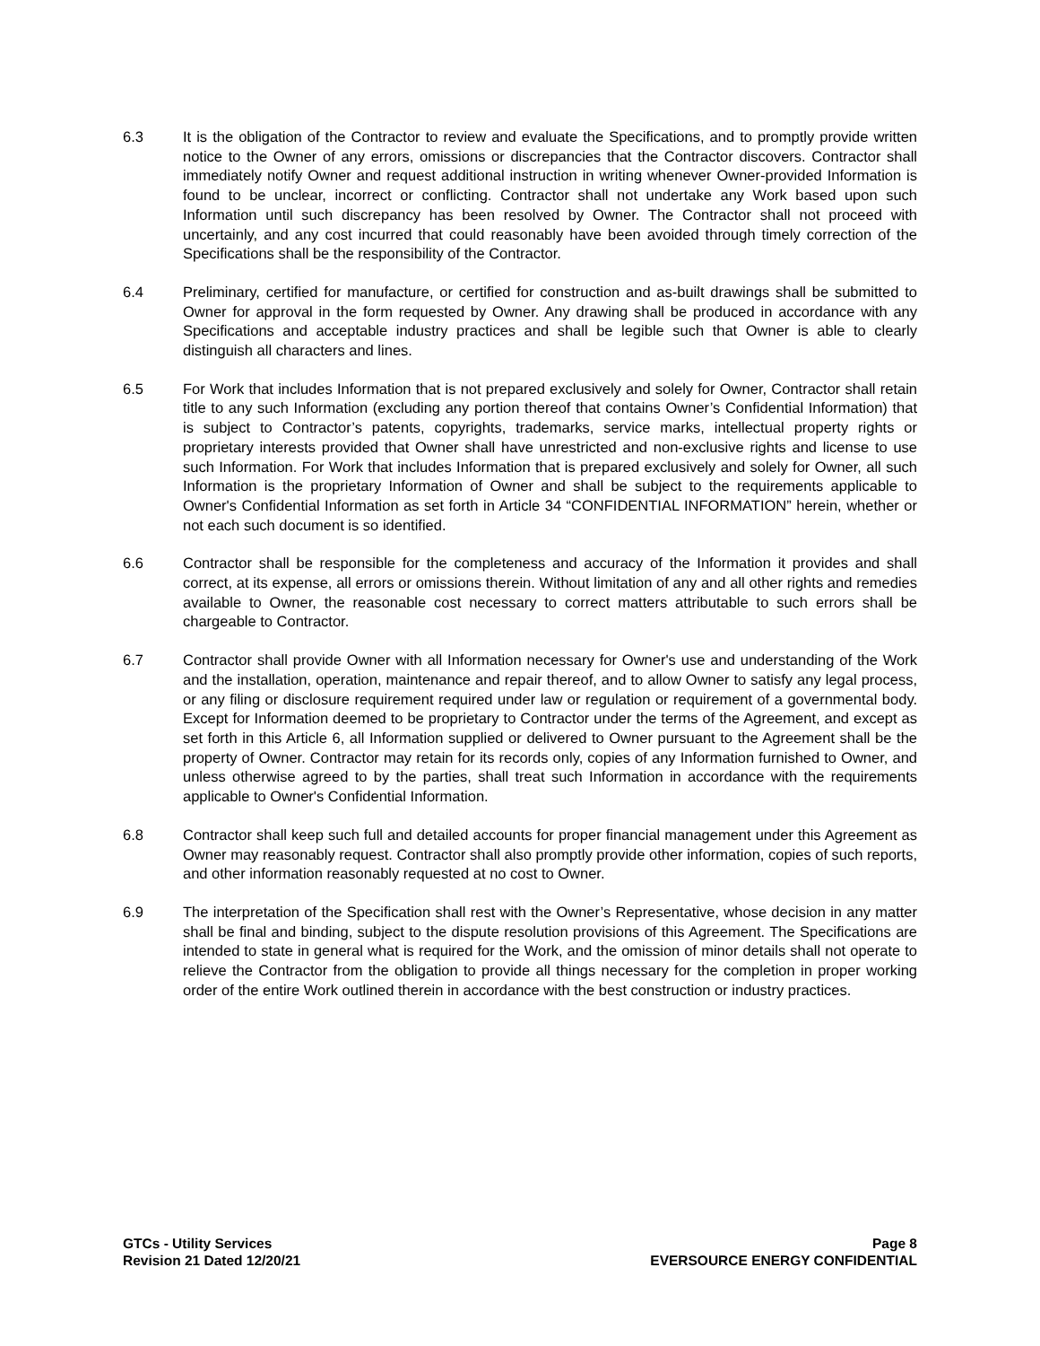6.3 It is the obligation of the Contractor to review and evaluate the Specifications, and to promptly provide written notice to the Owner of any errors, omissions or discrepancies that the Contractor discovers. Contractor shall immediately notify Owner and request additional instruction in writing whenever Owner-provided Information is found to be unclear, incorrect or conflicting. Contractor shall not undertake any Work based upon such Information until such discrepancy has been resolved by Owner. The Contractor shall not proceed with uncertainly, and any cost incurred that could reasonably have been avoided through timely correction of the Specifications shall be the responsibility of the Contractor.
6.4 Preliminary, certified for manufacture, or certified for construction and as-built drawings shall be submitted to Owner for approval in the form requested by Owner. Any drawing shall be produced in accordance with any Specifications and acceptable industry practices and shall be legible such that Owner is able to clearly distinguish all characters and lines.
6.5 For Work that includes Information that is not prepared exclusively and solely for Owner, Contractor shall retain title to any such Information (excluding any portion thereof that contains Owner’s Confidential Information) that is subject to Contractor’s patents, copyrights, trademarks, service marks, intellectual property rights or proprietary interests provided that Owner shall have unrestricted and non-exclusive rights and license to use such Information. For Work that includes Information that is prepared exclusively and solely for Owner, all such Information is the proprietary Information of Owner and shall be subject to the requirements applicable to Owner's Confidential Information as set forth in Article 34 “CONFIDENTIAL INFORMATION” herein, whether or not each such document is so identified.
6.6 Contractor shall be responsible for the completeness and accuracy of the Information it provides and shall correct, at its expense, all errors or omissions therein. Without limitation of any and all other rights and remedies available to Owner, the reasonable cost necessary to correct matters attributable to such errors shall be chargeable to Contractor.
6.7 Contractor shall provide Owner with all Information necessary for Owner's use and understanding of the Work and the installation, operation, maintenance and repair thereof, and to allow Owner to satisfy any legal process, or any filing or disclosure requirement required under law or regulation or requirement of a governmental body. Except for Information deemed to be proprietary to Contractor under the terms of the Agreement, and except as set forth in this Article 6, all Information supplied or delivered to Owner pursuant to the Agreement shall be the property of Owner. Contractor may retain for its records only, copies of any Information furnished to Owner, and unless otherwise agreed to by the parties, shall treat such Information in accordance with the requirements applicable to Owner's Confidential Information.
6.8 Contractor shall keep such full and detailed accounts for proper financial management under this Agreement as Owner may reasonably request. Contractor shall also promptly provide other information, copies of such reports, and other information reasonably requested at no cost to Owner.
6.9 The interpretation of the Specification shall rest with the Owner’s Representative, whose decision in any matter shall be final and binding, subject to the dispute resolution provisions of this Agreement. The Specifications are intended to state in general what is required for the Work, and the omission of minor details shall not operate to relieve the Contractor from the obligation to provide all things necessary for the completion in proper working order of the entire Work outlined therein in accordance with the best construction or industry practices.
GTCs - Utility Services
Revision 21 Dated 12/20/21
Page 8
EVERSOURCE ENERGY CONFIDENTIAL